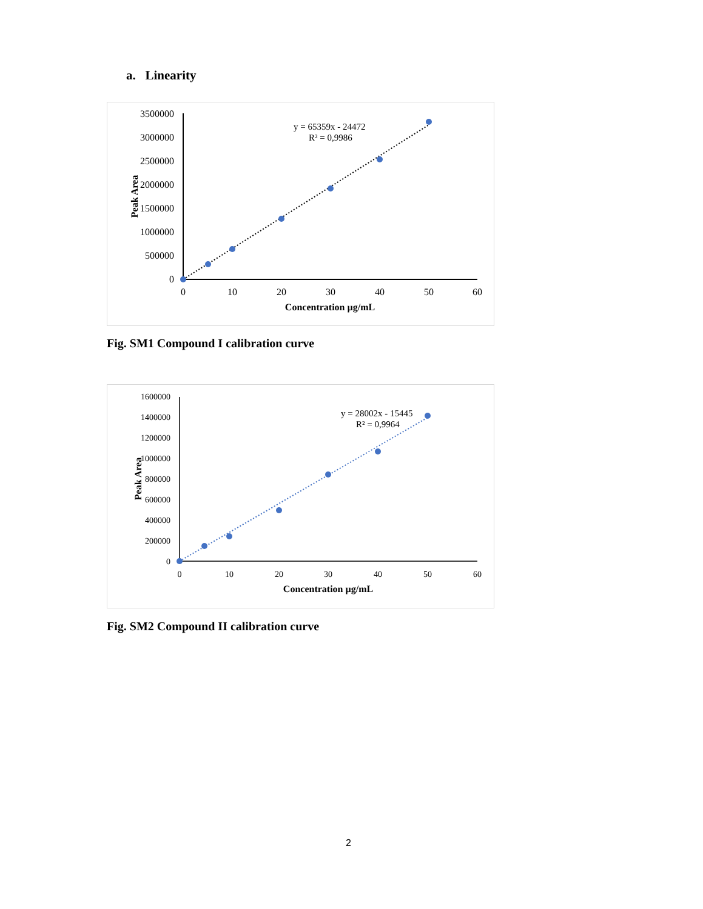a. Linearity
0
500000
1000000
1500000
2000000
2500000
3000000
3500000
0
10
20
30
40
50
60
Concentration µg/mL
Peak Area
y = 65359x - 24472
R² = 0,9986
Fig. SM1 Compound I calibration curve
0
200000
400000
600000
800000
1000000
1200000
1400000
1600000
0
10
20
30
40
50
60
Concentration µg/mL
Peak Area
y = 28002x - 15445
R² = 0,9964
Fig. SM2 Compound II calibration curve
2